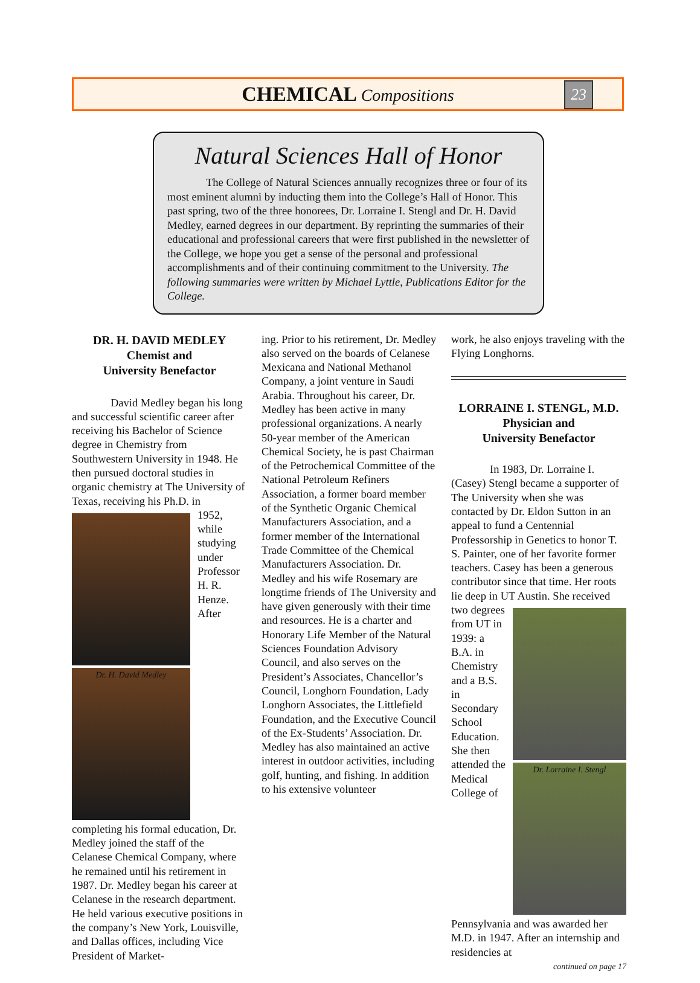CHEMICAL Compositions
23
Natural Sciences Hall of Honor
The College of Natural Sciences annually recognizes three or four of its most eminent alumni by inducting them into the College’s Hall of Honor. This past spring, two of the three honorees, Dr. Lorraine I. Stengl and Dr. H. David Medley, earned degrees in our department. By reprinting the summaries of their educational and professional careers that were first published in the newsletter of the College, we hope you get a sense of the personal and professional accomplishments and of their continuing commitment to the University. The following summaries were written by Michael Lyttle, Publications Editor for the College.
DR. H. DAVID MEDLEY
Chemist and
University Benefactor
David Medley began his long and successful scientific career after receiving his Bachelor of Science degree in Chemistry from Southwestern University in 1948. He then pursued doctoral studies in organic chemistry at The University of Texas, receiving his Ph.D. in
Dr. H. David Medley
1952, while studying under Professor H. R. Henze. After completing his formal education, Dr. Medley joined the staff of the Celanese Chemical Company, where he remained until his retirement in 1987. Dr. Medley began his career at Celanese in the research department. He held various executive positions in the company’s New York, Louisville, and Dallas offices, including Vice President of Market-
ing. Prior to his retirement, Dr. Medley also served on the boards of Celanese Mexicana and National Methanol Company, a joint venture in Saudi Arabia. Throughout his career, Dr. Medley has been active in many professional organizations. A nearly 50-year member of the American Chemical Society, he is past Chairman of the Petrochemical Committee of the National Petroleum Refiners Association, a former board member of the Synthetic Organic Chemical Manufacturers Association, and a former member of the International Trade Committee of the Chemical Manufacturers Association. Dr. Medley and his wife Rosemary are longtime friends of The University and have given generously with their time and resources. He is a charter and Honorary Life Member of the Natural Sciences Foundation Advisory Council, and also serves on the President’s Associates, Chancellor’s Council, Longhorn Foundation, Lady Longhorn Associates, the Littlefield Foundation, and the Executive Council of the Ex-Students’ Association. Dr. Medley has also maintained an active interest in outdoor activities, including golf, hunting, and fishing. In addition to his extensive volunteer
work, he also enjoys traveling with the Flying Longhorns.
LORRAINE I. STENGL, M.D.
Physician and
University Benefactor
In 1983, Dr. Lorraine I. (Casey) Stengl became a supporter of The University when she was contacted by Dr. Eldon Sutton in an appeal to fund a Centennial Professorship in Genetics to honor T. S. Painter, one of her favorite former teachers. Casey has been a generous contributor since that time. Her roots lie deep in UT Austin. She received
Dr. Lorraine I. Stengl
two degrees from UT in 1939: a B.A. in Chemistry and a B.S. in Secondary School Education. She then attended the Medical College of Pennsylvania and was awarded her M.D. in 1947. After an internship and residencies at
continued on page 17